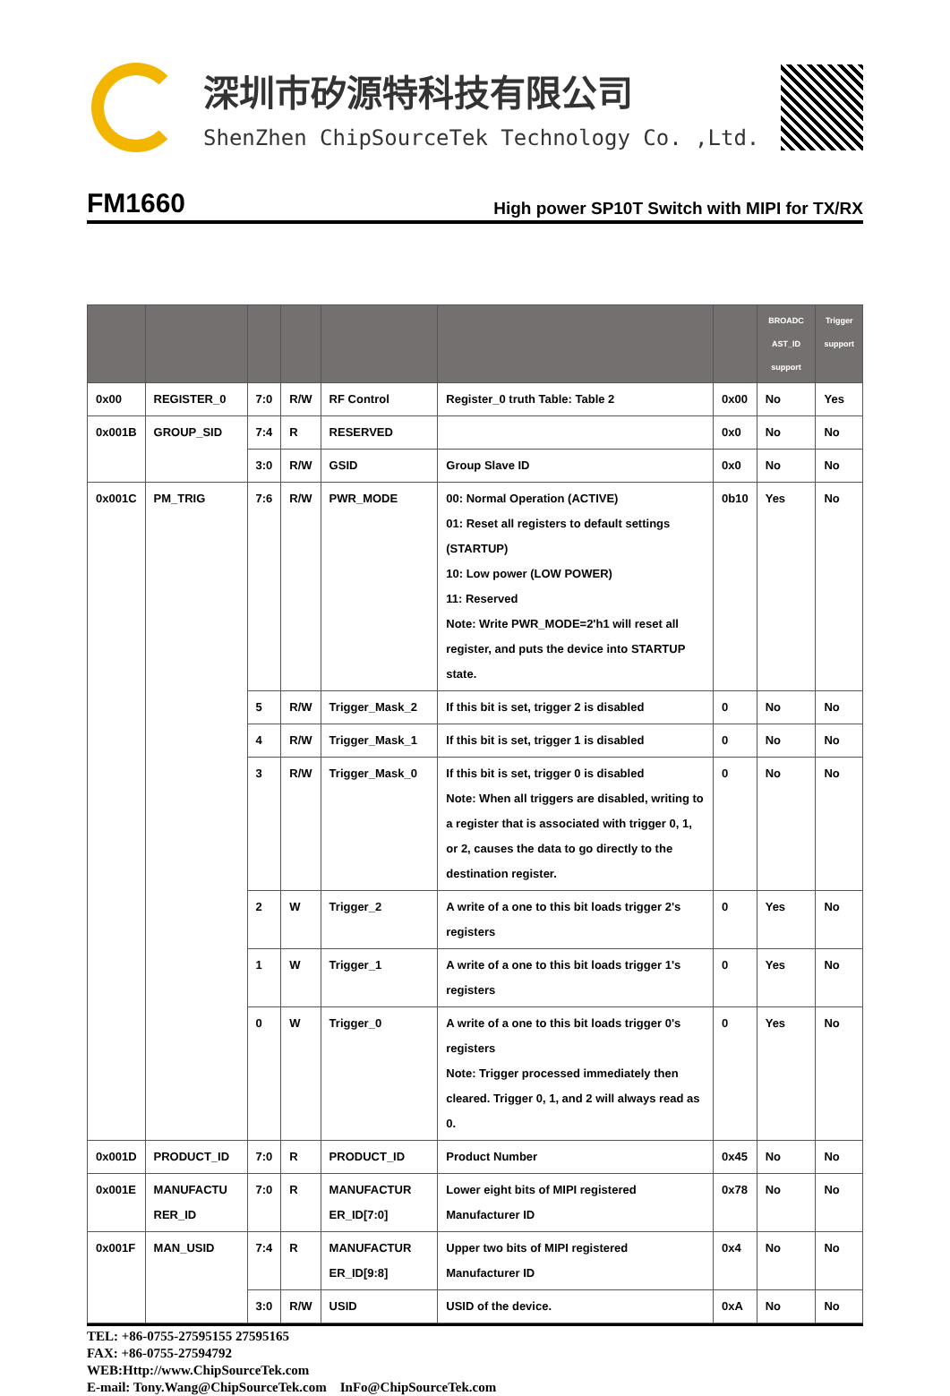深圳市矽源特科技有限公司
ShenZhen ChipSourceTek Technology Co. ,Ltd.
FM1660
High power SP10T Switch with MIPI for TX/RX
| | | | | | | | BROADC AST_ID support | Trigger support |
| --- | --- | --- | --- | --- | --- | --- | --- | --- |
| 0x00 | REGISTER_0 | 7:0 | R/W | RF Control | Register_0 truth Table: Table 2 | 0x00 | No | Yes |
| 0x001B | GROUP_SID | 7:4 | R | RESERVED | | 0x0 | No | No |
| | | 3:0 | R/W | GSID | Group Slave ID | 0x0 | No | No |
| 0x001C | PM_TRIG | 7:6 | R/W | PWR_MODE | 00: Normal Operation (ACTIVE) 01: Reset all registers to default settings (STARTUP) 10: Low power (LOW POWER) 11: Reserved Note: Write PWR_MODE=2'h1 will reset all register, and puts the device into STARTUP state. | 0b10 | Yes | No |
| | | 5 | R/W | Trigger_Mask_2 | If this bit is set, trigger 2 is disabled | 0 | No | No |
| | | 4 | R/W | Trigger_Mask_1 | If this bit is set, trigger 1 is disabled | 0 | No | No |
| | | 3 | R/W | Trigger_Mask_0 | If this bit is set, trigger 0 is disabled Note: When all triggers are disabled, writing to a register that is associated with trigger 0, 1, or 2, causes the data to go directly to the destination register. | 0 | No | No |
| | | 2 | W | Trigger_2 | A write of a one to this bit loads trigger 2's registers | 0 | Yes | No |
| | | 1 | W | Trigger_1 | A write of a one to this bit loads trigger 1's registers | 0 | Yes | No |
| | | 0 | W | Trigger_0 | A write of a one to this bit loads trigger 0's registers Note: Trigger processed immediately then cleared. Trigger 0, 1, and 2 will always read as 0. | 0 | Yes | No |
| 0x001D | PRODUCT_ID | 7:0 | R | PRODUCT_ID | Product Number | 0x45 | No | No |
| 0x001E | MANUFACTU RER_ID | 7:0 | R | MANUFACTUR ER_ID[7:0] | Lower eight bits of MIPI registered Manufacturer ID | 0x78 | No | No |
| 0x001F | MAN_USID | 7:4 | R | MANUFACTUR ER_ID[9:8] | Upper two bits of MIPI registered Manufacturer ID | 0x4 | No | No |
| | | 3:0 | R/W | USID | USID of the device. | 0xA | No | No |
TEL: +86-0755-27595155 27595165
FAX: +86-0755-27594792
WEB:Http://www.ChipSourceTek.com
E-mail: Tony.Wang@ChipSourceTek.com InFo@ChipSourceTek.com